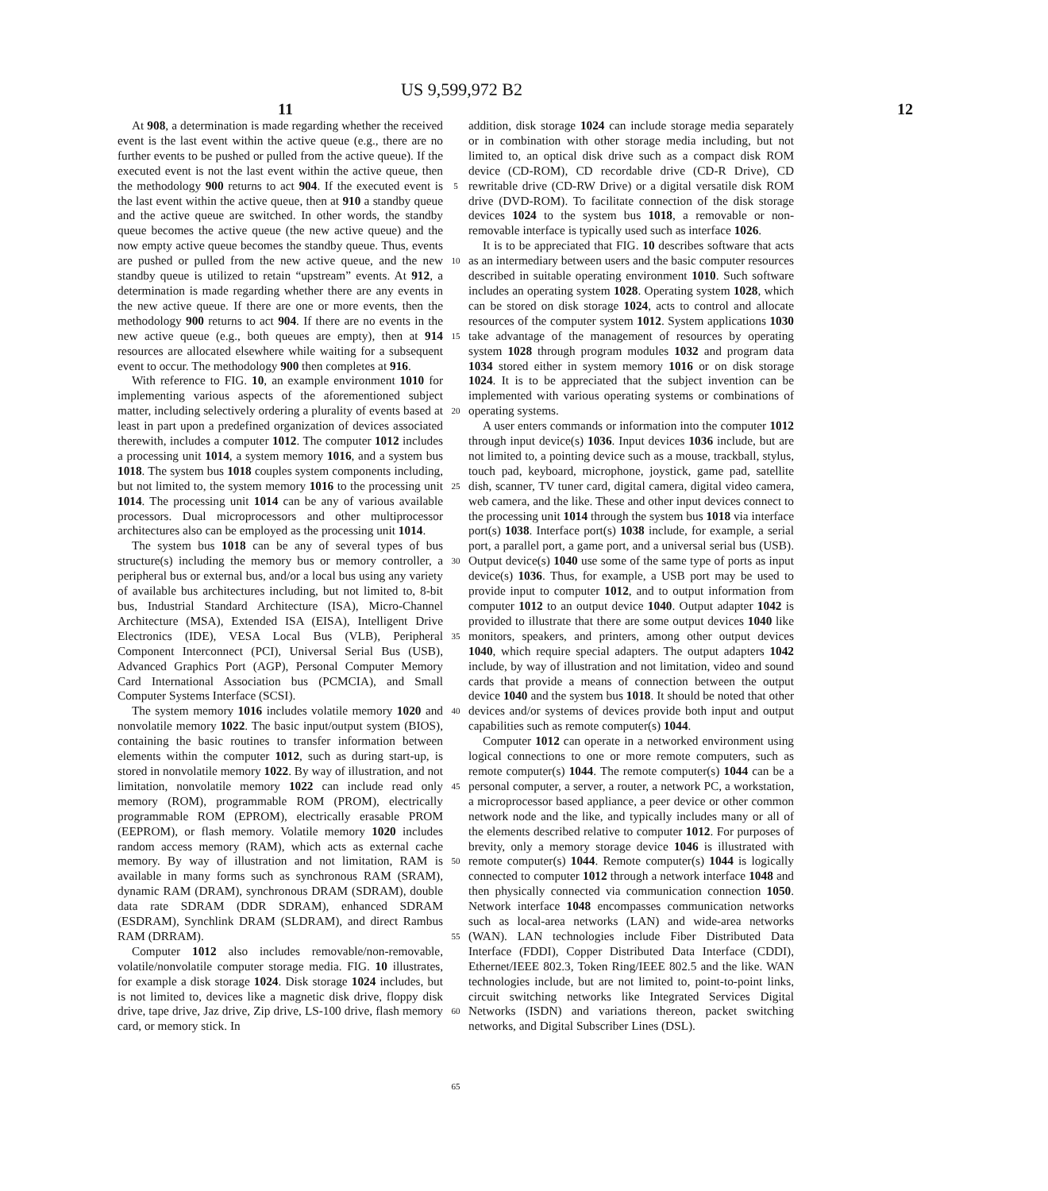US 9,599,972 B2
11 12
At 908, a determination is made regarding whether the received event is the last event within the active queue (e.g., there are no further events to be pushed or pulled from the active queue). If the executed event is not the last event within the active queue, then the methodology 900 returns to act 904. If the executed event is the last event within the active queue, then at 910 a standby queue and the active queue are switched. In other words, the standby queue becomes the active queue (the new active queue) and the now empty active queue becomes the standby queue. Thus, events are pushed or pulled from the new active queue, and the new standby queue is utilized to retain “upstream” events. At 912, a determination is made regarding whether there are any events in the new active queue. If there are one or more events, then the methodology 900 returns to act 904. If there are no events in the new active queue (e.g., both queues are empty), then at 914 resources are allocated elsewhere while waiting for a subsequent event to occur. The methodology 900 then completes at 916.
With reference to FIG. 10, an example environment 1010 for implementing various aspects of the aforementioned subject matter, including selectively ordering a plurality of events based at least in part upon a predefined organization of devices associated therewith, includes a computer 1012. The computer 1012 includes a processing unit 1014, a system memory 1016, and a system bus 1018. The system bus 1018 couples system components including, but not limited to, the system memory 1016 to the processing unit 1014. The processing unit 1014 can be any of various available processors. Dual microprocessors and other multiprocessor architectures also can be employed as the processing unit 1014.
The system bus 1018 can be any of several types of bus structure(s) including the memory bus or memory controller, a peripheral bus or external bus, and/or a local bus using any variety of available bus architectures including, but not limited to, 8-bit bus, Industrial Standard Architecture (ISA), Micro-Channel Architecture (MSA), Extended ISA (EISA), Intelligent Drive Electronics (IDE), VESA Local Bus (VLB), Peripheral Component Interconnect (PCI), Universal Serial Bus (USB), Advanced Graphics Port (AGP), Personal Computer Memory Card International Association bus (PCMCIA), and Small Computer Systems Interface (SCSI).
The system memory 1016 includes volatile memory 1020 and nonvolatile memory 1022. The basic input/output system (BIOS), containing the basic routines to transfer information between elements within the computer 1012, such as during start-up, is stored in nonvolatile memory 1022. By way of illustration, and not limitation, nonvolatile memory 1022 can include read only memory (ROM), programmable ROM (PROM), electrically programmable ROM (EPROM), electrically erasable PROM (EEPROM), or flash memory. Volatile memory 1020 includes random access memory (RAM), which acts as external cache memory. By way of illustration and not limitation, RAM is available in many forms such as synchronous RAM (SRAM), dynamic RAM (DRAM), synchronous DRAM (SDRAM), double data rate SDRAM (DDR SDRAM), enhanced SDRAM (ESDRAM), Synchlink DRAM (SLDRAM), and direct Rambus RAM (DRRAM).
Computer 1012 also includes removable/non-removable, volatile/nonvolatile computer storage media. FIG. 10 illustrates, for example a disk storage 1024. Disk storage 1024 includes, but is not limited to, devices like a magnetic disk drive, floppy disk drive, tape drive, Jaz drive, Zip drive, LS-100 drive, flash memory card, or memory stick. In
5
10
15
20
25
30
35
40
45
50
55
60
65
addition, disk storage 1024 can include storage media separately or in combination with other storage media including, but not limited to, an optical disk drive such as a compact disk ROM device (CD-ROM), CD recordable drive (CD-R Drive), CD rewritable drive (CD-RW Drive) or a digital versatile disk ROM drive (DVD-ROM). To facilitate connection of the disk storage devices 1024 to the system bus 1018, a removable or non-removable interface is typically used such as interface 1026.
It is to be appreciated that FIG. 10 describes software that acts as an intermediary between users and the basic computer resources described in suitable operating environment 1010. Such software includes an operating system 1028. Operating system 1028, which can be stored on disk storage 1024, acts to control and allocate resources of the computer system 1012. System applications 1030 take advantage of the management of resources by operating system 1028 through program modules 1032 and program data 1034 stored either in system memory 1016 or on disk storage 1024. It is to be appreciated that the subject invention can be implemented with various operating systems or combinations of operating systems.
A user enters commands or information into the computer 1012 through input device(s) 1036. Input devices 1036 include, but are not limited to, a pointing device such as a mouse, trackball, stylus, touch pad, keyboard, microphone, joystick, game pad, satellite dish, scanner, TV tuner card, digital camera, digital video camera, web camera, and the like. These and other input devices connect to the processing unit 1014 through the system bus 1018 via interface port(s) 1038. Interface port(s) 1038 include, for example, a serial port, a parallel port, a game port, and a universal serial bus (USB). Output device(s) 1040 use some of the same type of ports as input device(s) 1036. Thus, for example, a USB port may be used to provide input to computer 1012, and to output information from computer 1012 to an output device 1040. Output adapter 1042 is provided to illustrate that there are some output devices 1040 like monitors, speakers, and printers, among other output devices 1040, which require special adapters. The output adapters 1042 include, by way of illustration and not limitation, video and sound cards that provide a means of connection between the output device 1040 and the system bus 1018. It should be noted that other devices and/or systems of devices provide both input and output capabilities such as remote computer(s) 1044.
Computer 1012 can operate in a networked environment using logical connections to one or more remote computers, such as remote computer(s) 1044. The remote computer(s) 1044 can be a personal computer, a server, a router, a network PC, a workstation, a microprocessor based appliance, a peer device or other common network node and the like, and typically includes many or all of the elements described relative to computer 1012. For purposes of brevity, only a memory storage device 1046 is illustrated with remote computer(s) 1044. Remote computer(s) 1044 is logically connected to computer 1012 through a network interface 1048 and then physically connected via communication connection 1050. Network interface 1048 encompasses communication networks such as local-area networks (LAN) and wide-area networks (WAN). LAN technologies include Fiber Distributed Data Interface (FDDI), Copper Distributed Data Interface (CDDI), Ethernet/IEEE 802.3, Token Ring/IEEE 802.5 and the like. WAN technologies include, but are not limited to, point-to-point links, circuit switching networks like Integrated Services Digital Networks (ISDN) and variations thereon, packet switching networks, and Digital Subscriber Lines (DSL).